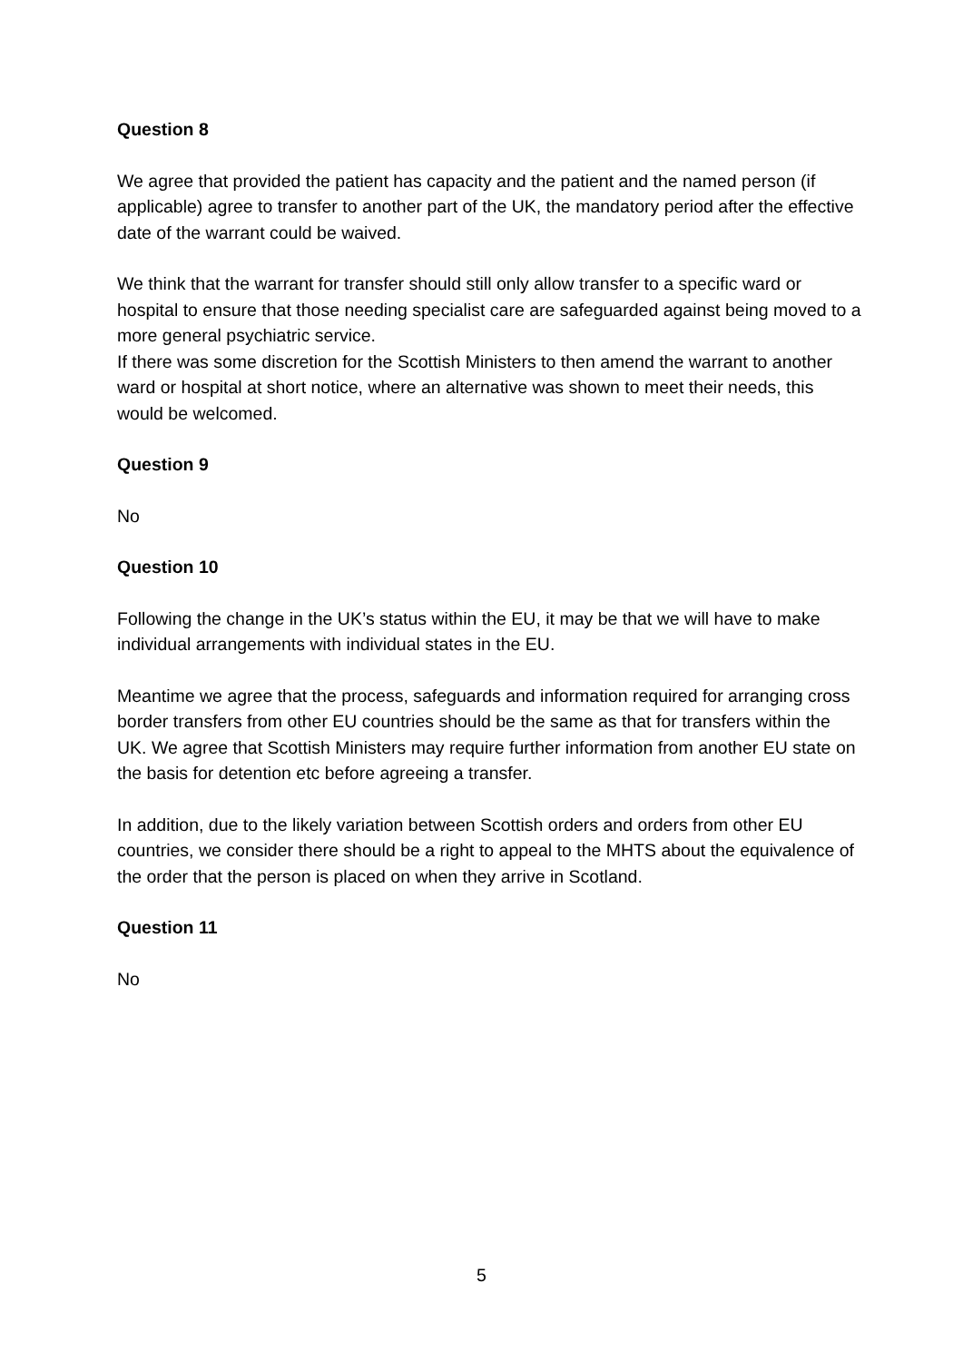Question 8
We agree that provided the patient has capacity and the patient and the named person (if applicable) agree to transfer to another part of the UK, the mandatory period after the effective date of the warrant could be waived.
We think that the warrant for transfer should still only allow transfer to a specific ward or hospital to ensure that those needing specialist care are safeguarded against being moved to a more general psychiatric service.
If there was some discretion for the Scottish Ministers to then amend the warrant to another ward or hospital at short notice, where an alternative was shown to meet their needs, this would be welcomed.
Question 9
No
Question 10
Following the change in the UK’s status within the EU, it may be that we will have to make individual arrangements with individual states in the EU.
Meantime we agree that the process, safeguards and information required for arranging cross border transfers from other EU countries should be the same as that for transfers within the UK. We agree that Scottish Ministers may require further information from another EU state on the basis for detention etc before agreeing a transfer.
In addition, due to the likely variation between Scottish orders and orders from other EU countries, we consider there should be a right to appeal to the MHTS about the equivalence of the order that the person is placed on when they arrive in Scotland.
Question 11
No
5